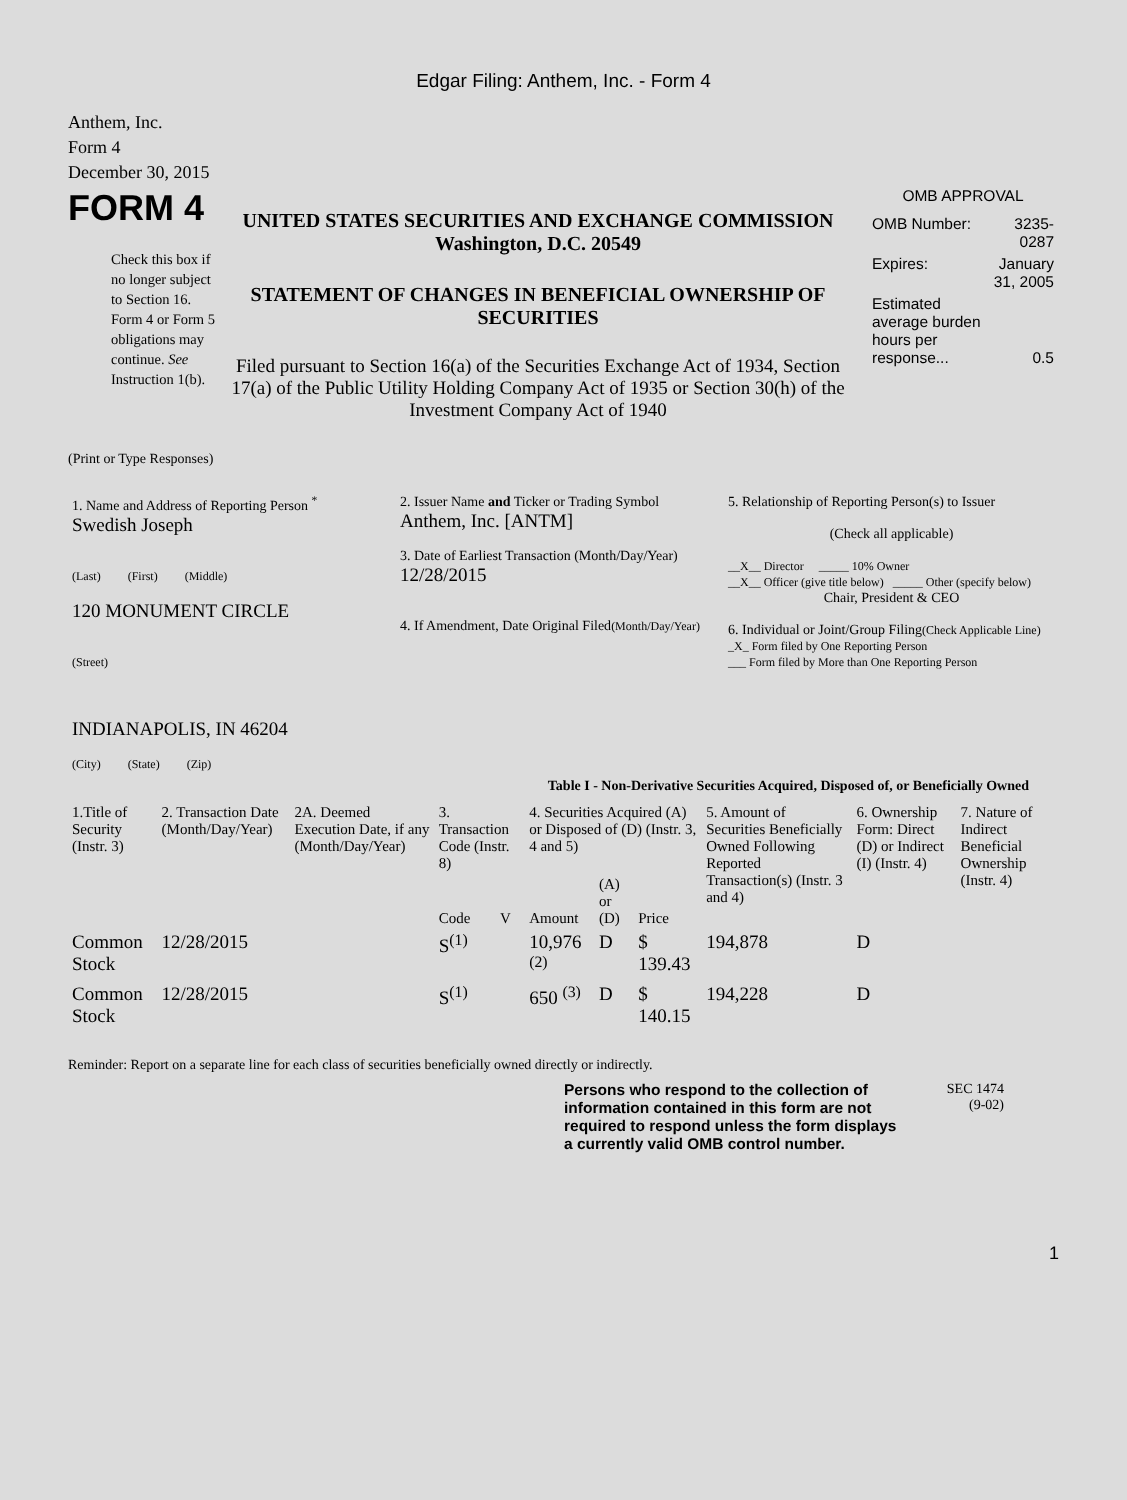Edgar Filing: Anthem, Inc. - Form 4
Anthem, Inc.
Form 4
December 30, 2015
FORM 4
Check this box if no longer subject to Section 16. Form 4 or Form 5 obligations may continue. See Instruction 1(b).
UNITED STATES SECURITIES AND EXCHANGE COMMISSION
Washington, D.C. 20549
STATEMENT OF CHANGES IN BENEFICIAL OWNERSHIP OF SECURITIES
Filed pursuant to Section 16(a) of the Securities Exchange Act of 1934, Section 17(a) of the Public Utility Holding Company Act of 1935 or Section 30(h) of the Investment Company Act of 1940
OMB APPROVAL
| OMB Number: | 3235-0287 |
| Expires: | January 31, 2005 |
| Estimated average burden hours per response... | 0.5 |
(Print or Type Responses)
| 1. Name and Address of Reporting Person <sup>*</sup> Swedish Joseph (Last) (First) (Middle) 120 MONUMENT CIRCLE (Street) INDIANAPOLIS, IN 46204 (City) (State) (Zip) | 2. Issuer Name and Ticker or Trading Symbol Anthem, Inc. [ANTM] 3. Date of Earliest Transaction (Month/Day/Year) 12/28/2015 4. If Amendment, Date Original Filed (Month/Day/Year) | 5. Relationship of Reporting Person(s) to Issuer (Check all applicable) __X__ Director _____ 10% Owner __X__ Officer (give title below) _____ Other (specify below) Chair, President & CEO 6. Individual or Joint/Group Filing (Check Applicable Line) _X_ Form filed by One Reporting Person ___ Form filed by More than One Reporting Person |
Table I - Non-Derivative Securities Acquired, Disposed of, or Beneficially Owned
| 1.Title of Security (Instr. 3) | 2. Transaction Date (Month/Day/Year) | 2A. Deemed Execution Date, if any (Month/Day/Year) | 3. Transaction Code (Instr. 8) | | 4. Securities Acquired (A) or Disposed of (D) (Instr. 3, 4 and 5) | | | 5. Amount of Securities Beneficially Owned Following Reported Transaction(s) (Instr. 3 and 4) | 6. Ownership Form: Direct (D) or Indirect (I) (Instr. 4) | 7. Nature of Indirect Beneficial Ownership (Instr. 4) |
| --- | --- | --- | --- | --- | --- | --- | --- | --- | --- | --- |
| | | | Code | V | Amount | (A) or (D) | Price | | | |
| Common Stock | 12/28/2015 | | S<sup>(1)</sup> | | 10,976 <sup>(2)</sup> | D | $ 139.43 | 194,878 | D | |
| Common Stock | 12/28/2015 | | S<sup>(1)</sup> | | 650 <sup>(3)</sup> | D | $ 140.15 | 194,228 | D | |
Reminder: Report on a separate line for each class of securities beneficially owned directly or indirectly.
Persons who respond to the collection of information contained in this form are not required to respond unless the form displays a currently valid OMB control number.
SEC 1474
(9-02)
1